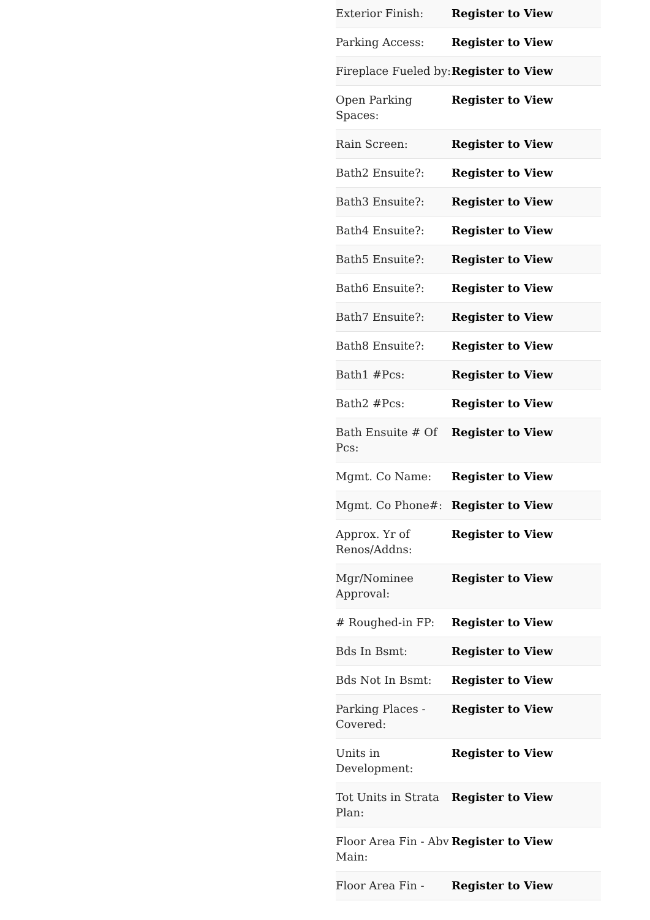| Exterior Finish: | Register to View |
| Parking Access: | Register to View |
| Fireplace Fueled by: | Register to View |
| Open Parking Spaces: | Register to View |
| Rain Screen: | Register to View |
| Bath2 Ensuite?: | Register to View |
| Bath3 Ensuite?: | Register to View |
| Bath4 Ensuite?: | Register to View |
| Bath5 Ensuite?: | Register to View |
| Bath6 Ensuite?: | Register to View |
| Bath7 Ensuite?: | Register to View |
| Bath8 Ensuite?: | Register to View |
| Bath1 #Pcs: | Register to View |
| Bath2 #Pcs: | Register to View |
| Bath Ensuite # Of Pcs: | Register to View |
| Mgmt. Co Name: | Register to View |
| Mgmt. Co Phone#: | Register to View |
| Approx. Yr of Renos/Addns: | Register to View |
| Mgr/Nominee Approval: | Register to View |
| # Roughed-in FP: | Register to View |
| Bds In Bsmt: | Register to View |
| Bds Not In Bsmt: | Register to View |
| Parking Places - Covered: | Register to View |
| Units in Development: | Register to View |
| Tot Units in Strata Plan: | Register to View |
| Floor Area Fin - Abv Main: | Register to View |
| Floor Area Fin - | Register to View |